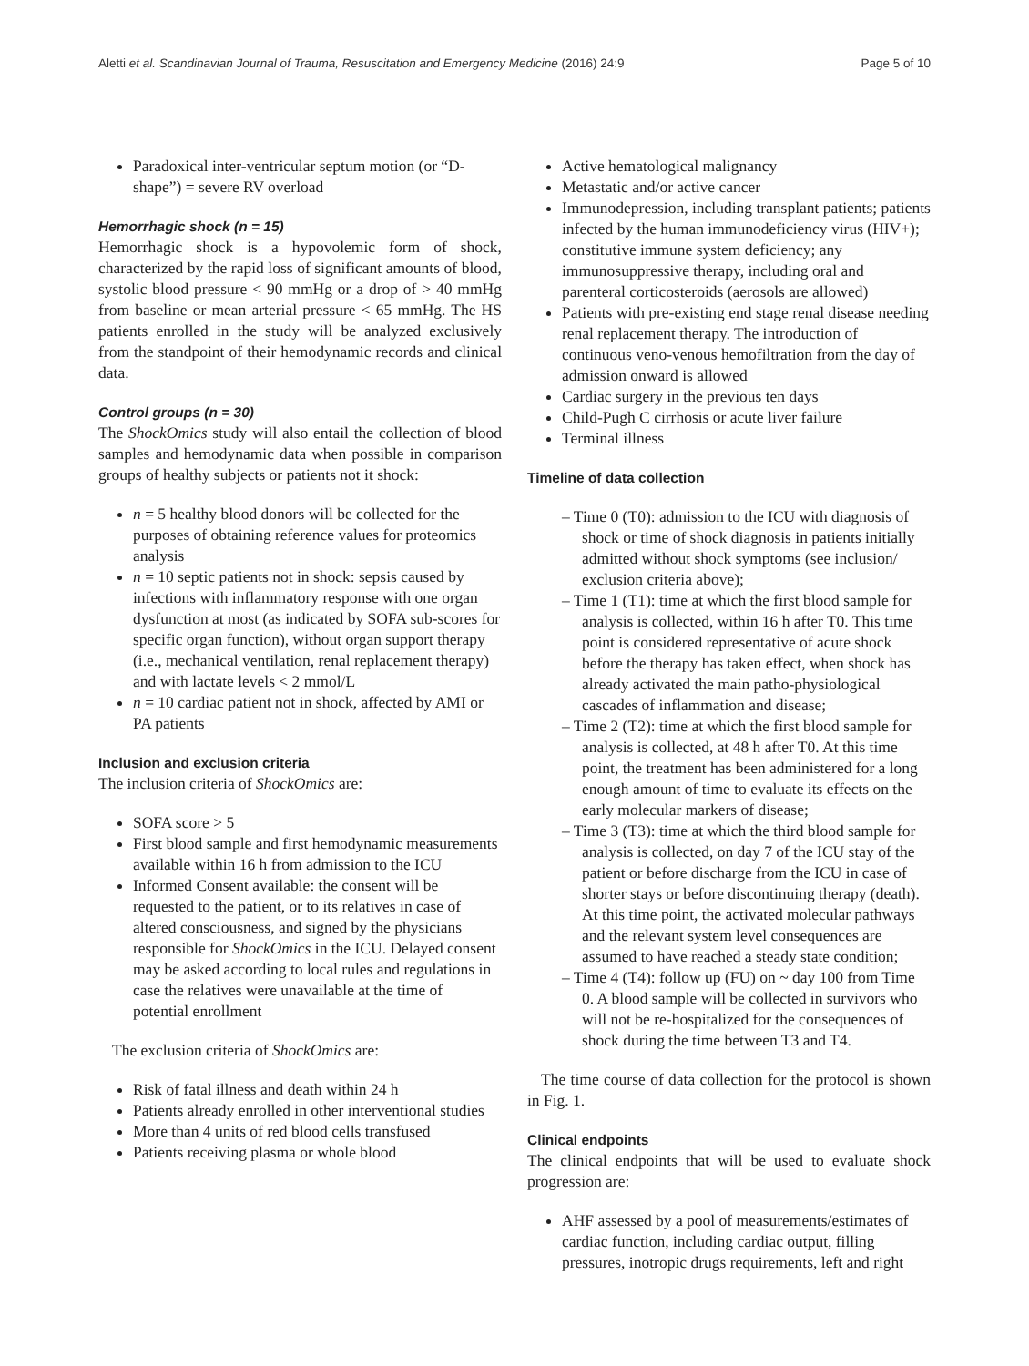Aletti et al. Scandinavian Journal of Trauma, Resuscitation and Emergency Medicine (2016) 24:9 Page 5 of 10
Paradoxical inter-ventricular septum motion (or “D-shape”) = severe RV overload
Hemorrhagic shock (n = 15)
Hemorrhagic shock is a hypovolemic form of shock, characterized by the rapid loss of significant amounts of blood, systolic blood pressure < 90 mmHg or a drop of > 40 mmHg from baseline or mean arterial pressure < 65 mmHg. The HS patients enrolled in the study will be analyzed exclusively from the standpoint of their hemodynamic records and clinical data.
Control groups (n = 30)
The ShockOmics study will also entail the collection of blood samples and hemodynamic data when possible in comparison groups of healthy subjects or patients not it shock:
n = 5 healthy blood donors will be collected for the purposes of obtaining reference values for proteomics analysis
n = 10 septic patients not in shock: sepsis caused by infections with inflammatory response with one organ dysfunction at most (as indicated by SOFA sub-scores for specific organ function), without organ support therapy (i.e., mechanical ventilation, renal replacement therapy) and with lactate levels < 2 mmol/L
n = 10 cardiac patient not in shock, affected by AMI or PA patients
Inclusion and exclusion criteria
The inclusion criteria of ShockOmics are:
SOFA score > 5
First blood sample and first hemodynamic measurements available within 16 h from admission to the ICU
Informed Consent available: the consent will be requested to the patient, or to its relatives in case of altered consciousness, and signed by the physicians responsible for ShockOmics in the ICU. Delayed consent may be asked according to local rules and regulations in case the relatives were unavailable at the time of potential enrollment
The exclusion criteria of ShockOmics are:
Risk of fatal illness and death within 24 h
Patients already enrolled in other interventional studies
More than 4 units of red blood cells transfused
Patients receiving plasma or whole blood
Active hematological malignancy
Metastatic and/or active cancer
Immunodepression, including transplant patients; patients infected by the human immunodeficiency virus (HIV+); constitutive immune system deficiency; any immunosuppressive therapy, including oral and parenteral corticosteroids (aerosols are allowed)
Patients with pre-existing end stage renal disease needing renal replacement therapy. The introduction of continuous veno-venous hemofiltration from the day of admission onward is allowed
Cardiac surgery in the previous ten days
Child-Pugh C cirrhosis or acute liver failure
Terminal illness
Timeline of data collection
– Time 0 (T0): admission to the ICU with diagnosis of shock or time of shock diagnosis in patients initially admitted without shock symptoms (see inclusion/ exclusion criteria above);
– Time 1 (T1): time at which the first blood sample for analysis is collected, within 16 h after T0. This time point is considered representative of acute shock before the therapy has taken effect, when shock has already activated the main patho-physiological cascades of inflammation and disease;
– Time 2 (T2): time at which the first blood sample for analysis is collected, at 48 h after T0. At this time point, the treatment has been administered for a long enough amount of time to evaluate its effects on the early molecular markers of disease;
– Time 3 (T3): time at which the third blood sample for analysis is collected, on day 7 of the ICU stay of the patient or before discharge from the ICU in case of shorter stays or before discontinuing therapy (death). At this time point, the activated molecular pathways and the relevant system level consequences are assumed to have reached a steady state condition;
– Time 4 (T4): follow up (FU) on ~ day 100 from Time 0. A blood sample will be collected in survivors who will not be re-hospitalized for the consequences of shock during the time between T3 and T4.
The time course of data collection for the protocol is shown in Fig. 1.
Clinical endpoints
The clinical endpoints that will be used to evaluate shock progression are:
AHF assessed by a pool of measurements/estimates of cardiac function, including cardiac output, filling pressures, inotropic drugs requirements, left and right